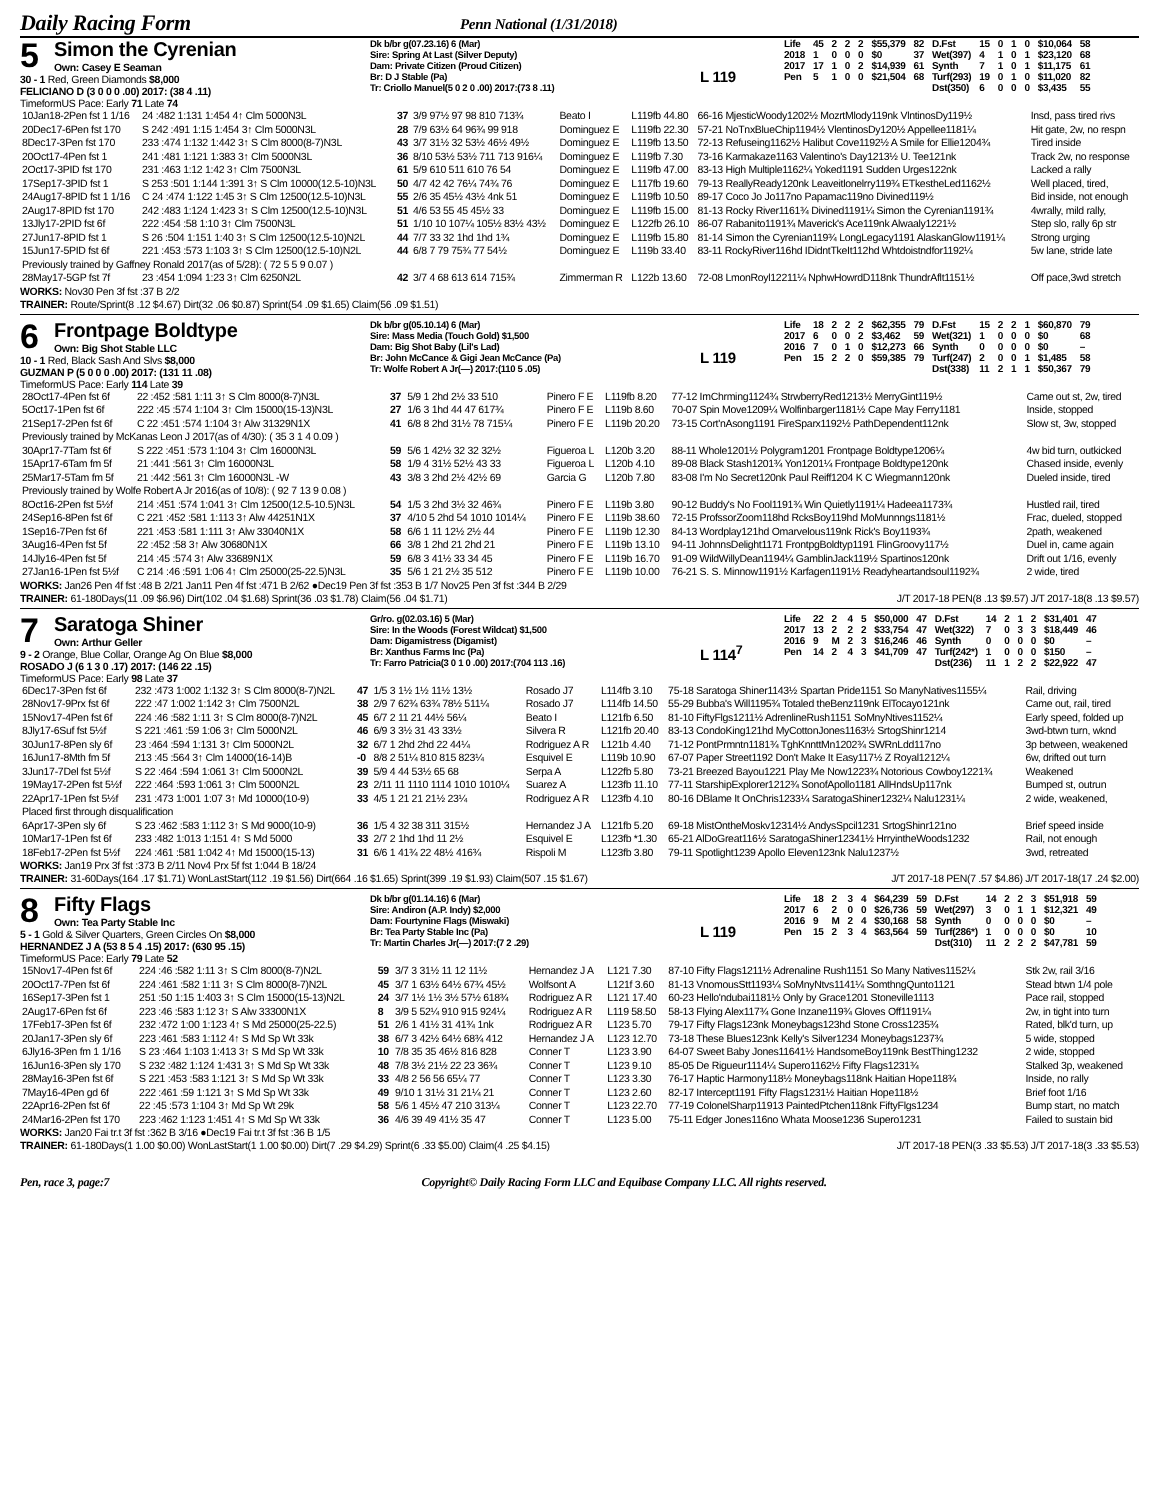Daily Racing Form
Penn National (1/31/2018)
5
Simon the Cyrenian
Own: Casey E Seaman
30 - 1 Red, Green Diamonds $8,000
FELICIANO D (3 0 0 0 .00) 2017: (38 4 .11)
TimeformUS Pace: Early 71 Late 74
Dk b/br g(07.23.16) 6 (Mar)
Sire: Spring At Last (Silver Deputy)
Dam: Private Citizen (Proud Citizen)
Br: D J Stable (Pa)
Tr: Criollo Manuel(5 0 2 0 .00) 2017:(73 8 .11)
L 119
| Life | 45 | 2 | 2 | 2 | $55,379 | 82 | D.Fst | 15 | 0 | 1 | 0 | $10,064 | 58 |
| 2018 | 1 | 0 | 0 | 0 | $0 | 37 | Wet(397) | 4 | 1 | 0 | 1 | $23,120 | 68 |
| 2017 | 17 | 1 | 0 | 2 | $14,939 | 61 | Synth | 7 | 1 | 0 | 1 | $11,175 | 61 |
| Pen | 5 | 1 | 0 | 0 | $21,504 | 68 | Turf(293) | 19 | 0 | 1 | 0 | $11,020 | 82 |
| | | | | | | | Dst(350) | 6 | 0 | 0 | 0 | $3,435 | 55 |
| 10Jan18-2Pen fst 1 1/16 | 24 :482 1:131 1:454 4↑ Clm 5000N3L | 37 | 3/9 97½ 97 98 810 713¾ | Beato I | L119fb 44.80 | 66-16 MjesticWoody1202½ MozrtMlody119nk VlntinosDy119½ | Insd, pass tired rivs |
| 20Dec17-6Pen fst 170 | S 242 :491 1:15 1:454 3↑ Clm 5000N3L | 28 | 7/9 63½ 64 96¾ 99 918 | Dominguez E | L119fb 22.30 | 57-21 NoTnxBlueChip1194½ VlentinosDy120½ Appellee1181¼ | Hit gate, 2w, no respn |
| 8Dec17-3Pen fst 170 | 233 :474 1:132 1:442 3↑ S Clm 8000(8-7)N3L | 43 | 3/7 31½ 32 53½ 46½ 49½ | Dominguez E | L119fb 13.50 | 72-13 Refuseing1162½ Halibut Cove1192½ A Smile for Ellie1204¾ | Tired inside |
| 20Oct17-4Pen fst 1 | 241 :481 1:121 1:383 3↑ Clm 5000N3L | 36 | 8/10 53½ 53½ 711 713 916¼ | Dominguez E | L119fb 7.30 | 73-16 Karmakaze1163 Valentino's Day1213½ U. Tee121nk | Track 2w, no response |
| 2Oct17-3PID fst 170 | 231 :463 1:12 1:42 3↑ Clm 7500N3L | 61 | 5/9 610 511 610 76 54 | Dominguez E | L119fb 47.00 | 83-13 High Multiple1162¼ Yoked1191 Sudden Urges122nk | Lacked a rally |
| 17Sep17-3PID fst 1 | S 253 :501 1:144 1:391 3↑ S Clm 10000(12.5-10)N3L | 50 | 4/7 42 42 76¼ 74¾ 76 | Dominguez E | L117fb 19.60 | 79-13 ReallyReady120nk Leaveitlonelrry119¾ ETkestheLed1162½ | Well placed, tired, |
| 24Aug17-8PID fst 1 1/16 | C 24 :474 1:122 1:45 3↑ S Clm 12500(12.5-10)N3L | 55 | 2/6 35 45½ 43½ 4nk 51 | Dominguez E | L119fb 10.50 | 89-17 Coco Jo Jo117no Papamac119no Divined119½ | Bid inside, not enough |
| 2Aug17-8PID fst 170 | 242 :483 1:124 1:423 3↑ S Clm 12500(12.5-10)N3L | 51 | 4/6 53 55 45 45½ 33 | Dominguez E | L119fb 15.00 | 81-13 Rocky River1161¾ Divined1191¼ Simon the Cyrenian1191¾ | 4wrally, mild rally, |
| 13Jly17-2PID fst 6f | 222 :454 :58 1:10 3↑ Clm 7500N3L | 51 | 1/10 10 107¼ 105½ 83½ 43½ | Dominguez E | L122fb 26.10 | 86-07 Rabanito1191¾ Maverick's Ace119nk Alwaaly1221½ | Step slo, rally 6p str |
| 27Jun17-8PID fst 1 | S 26 :504 1:151 1:40 3↑ S Clm 12500(12.5-10)N2L | 44 | 7/7 33 32 1hd 1hd 1¾ | Dominguez E | L119fb 15.80 | 81-14 Simon the Cyrenian119¾ LongLegacy1191 AlaskanGlow1191¼ | Strong urging |
| 15Jun17-5PID fst 6f | 221 :453 :573 1:103 3↑ S Clm 12500(12.5-10)N2L | 44 | 6/8 7 79 75¾ 77 54½ | Dominguez E | L119b 33.40 | 83-11 RockyRiver116hd IDidntTkeIt112hd Whtdoistndfor1192¼ | 5w lane, stride late |
| Previously trained by Gaffney Ronald 2017(as of 5/28): ( 72 5 5 9 0.07 ) | | | | | | | |
| 28May17-5GP fst 7f | 23 :454 1:094 1:23 3↑ Clm 6250N2L | 42 | 3/7 4 68 613 614 715¾ | Zimmerman R | L122b 13.60 | 72-08 LmonRoyl12211¼ NphwHowrdD118nk ThundrAflt1151½ | Off pace,3wd stretch |
WORKS: Nov30 Pen 3f fst :37 B 2/2
TRAINER: Route/Sprint(8 .12 $4.67) Dirt(32 .06 $0.87) Sprint(54 .09 $1.65) Claim(56 .09 $1.51)
6
Frontpage Boldtype
Own: Big Shot Stable LLC
10 - 1 Red, Black Sash And Slvs $8,000
GUZMAN P (5 0 0 0 .00) 2017: (131 11 .08)
TimeformUS Pace: Early 114 Late 39
Dk b/br g(05.10.14) 6 (Mar)
Sire: Mass Media (Touch Gold) $1,500
Dam: Big Shot Baby (Lil's Lad)
Br: John McCance & Gigi Jean McCance (Pa)
Tr: Wolfe Robert A Jr(—) 2017:(110 5 .05)
L 119
| Life | 18 | 2 | 2 | 2 | $62,355 | 79 | D.Fst | 15 | 2 | 2 | 1 | $60,870 | 79 |
| 2017 | 6 | 0 | 0 | 2 | $3,462 | 59 | Wet(321) | 1 | 0 | 0 | 0 | $0 | 68 |
| 2016 | 7 | 0 | 1 | 0 | $12,273 | 66 | Synth | 0 | 0 | 0 | 0 | $0 | – |
| Pen | 15 | 2 | 2 | 0 | $59,385 | 79 | Turf(247) | 2 | 0 | 0 | 1 | $1,485 | 58 |
| | | | | | | | Dst(338) | 11 | 2 | 1 | 1 | $50,367 | 79 |
| 28Oct17-4Pen fst 6f | 22 :452 :581 1:11 3↑ S Clm 8000(8-7)N3L | 37 | 5/9 1 2hd 2½ 33 510 | Pinero F E | L119fb 8.20 | 77-12 ImChrming1124¾ StrwberryRed1213½ MerryGint119½ | Came out st, 2w, tired |
| 5Oct17-1Pen fst 6f | 222 :45 :574 1:104 3↑ Clm 15000(15-13)N3L | 27 | 1/6 3 1hd 44 47 617¾ | Pinero F E | L119b 8.60 | 70-07 Spin Move1209¼ Wolfinbarger1181½ Cape May Ferry1181 | Inside, stopped |
| 21Sep17-2Pen fst 6f | C 22 :451 :574 1:104 3↑ Alw 31329N1X | 41 | 6/8 8 2hd 31½ 78 715¼ | Pinero F E | L119b 20.20 | 73-15 Cort'nAsong1191 FireSparx1192½ PathDependent112nk | Slow st, 3w, stopped |
| Previously trained by McKanas Leon J 2017(as of 4/30): ( 35 3 1 4 0.09 ) | | | | | | | |
| 30Apr17-7Tam fst 6f | S 222 :451 :573 1:104 3↑ Clm 16000N3L | 59 | 5/6 1 42½ 32 32 32½ | Figueroa L | L120b 3.20 | 88-11 Whole1201½ Polygram1201 Frontpage Boldtype1206¼ | 4w bid turn, outkicked |
| 15Apr17-6Tam fm 5f | 21 :441 :561 3↑ Clm 16000N3L | 58 | 1/9 4 31½ 52½ 43 33 | Figueroa L | L120b 4.10 | 89-08 Black Stash1201¾ Yon1201¼ Frontpage Boldtype120nk | Chased inside, evenly |
| 25Mar17-5Tam fm 5f | 21 :442 :561 3↑ Clm 16000N3L -W | 43 | 3/8 3 2hd 2½ 42½ 69 | Garcia G | L120b 7.80 | 83-08 I'm No Secret120nk Paul Reiff1204 K C Wiegmann120nk | Dueled inside, tired |
| Previously trained by Wolfe Robert A Jr 2016(as of 10/8): ( 92 7 13 9 0.08 ) | | | | | | | |
| 8Oct16-2Pen fst 5½f | 214 :451 :574 1:041 3↑ Clm 12500(12.5-10.5)N3L | 54 | 1/5 3 2hd 3½ 32 46¾ | Pinero F E | L119b 3.80 | 90-12 Buddy's No Fool1191¾ Win Quietly1191¼ Hadeea1173¾ | Hustled rail, tired |
| 24Sep16-8Pen fst 6f | C 221 :452 :581 1:113 3↑ Alw 44251N1X | 37 | 4/10 5 2hd 54 1010 1014¼ | Pinero F E | L119b 38.60 | 72-15 ProfssorZoom118hd RcksBoy119hd MoMunnngs1181½ | Frac, dueled, stopped |
| 1Sep16-7Pen fst 6f | 221 :453 :581 1:111 3↑ Alw 33040N1X | 58 | 6/6 1 11 12½ 2½ 44 | Pinero F E | L119b 12.30 | 84-13 Wordplay121hd Omarvelous119nk Rick's Boy1193¾ | 2path, weakened |
| 3Aug16-4Pen fst 5f | 22 :452 :58 3↑ Alw 30680N1X | 66 | 3/8 1 2hd 21 2hd 21 | Pinero F E | L119b 13.10 | 94-11 JohnnsDelight1171 FrontpgBoldtyp1191 FlinGroovy117½ | Duel in, came again |
| 14Jly16-4Pen fst 5f | 214 :45 :574 3↑ Alw 33689N1X | 59 | 6/8 3 41½ 33 34 45 | Pinero F E | L119b 16.70 | 91-09 WildWillyDean1194¼ GamblinJack119½ Spartinos120nk | Drift out 1/16, evenly |
| 27Jan16-1Pen fst 5½f | C 214 :46 :591 1:06 4↑ Clm 25000(25-22.5)N3L | 35 | 5/6 1 21 2½ 35 512 | Pinero F E | L119b 10.00 | 76-21 S. S. Minnow1191½ Karfagen1191½ Readyheartandsoul1192¾ | 2 wide, tired |
WORKS: Jan26 Pen 4f fst :48 B 2/21 Jan11 Pen 4f fst :471 B 2/62 ●Dec19 Pen 3f fst :353 B 1/7 Nov25 Pen 3f fst :344 B 2/29
TRAINER: 61-180Days(11 .09 $6.96) Dirt(102 .04 $1.68) Sprint(36 .03 $1.78) Claim(56 .04 $1.71) J/T 2017-18 PEN(8 .13 $9.57) J/T 2017-18(8 .13 $9.57)
7
Saratoga Shiner
Own: Arthur Geller
9 - 2 Orange, Blue Collar, Orange Ag On Blue $8,000
ROSADO J (6 1 3 0 .17) 2017: (146 22 .15)
TimeformUS Pace: Early 98 Late 37
Gr/ro. g(02.03.16) 5 (Mar)
Sire: In the Woods (Forest Wildcat) $1,500
Dam: Digamistress (Digamist)
Br: Xanthus Farms Inc (Pa)
Tr: Farro Patricia(3 0 1 0 .00) 2017:(704 113 .16)
L 114<sup>7</sup>
| Life | 22 | 2 | 4 | 5 | $50,000 | 47 | D.Fst | 14 | 2 | 1 | 2 | $31,401 | 47 |
| 2017 | 13 | 2 | 2 | 2 | $33,754 | 47 | Wet(322) | 7 | 0 | 3 | 3 | $18,449 | 46 |
| 2016 | 9 | M | 2 | 3 | $16,246 | 46 | Synth | 0 | 0 | 0 | 0 | $0 | – |
| Pen | 14 | 2 | 4 | 3 | $41,709 | 47 | Turf(242*) | 1 | 0 | 0 | 0 | $150 | – |
| | | | | | | | Dst(236) | 11 | 1 | 2 | 2 | $22,922 | 47 |
| 6Dec17-3Pen fst 6f | 232 :473 1:002 1:132 3↑ S Clm 8000(8-7)N2L | 47 | 1/5 3 1½ 1½ 11½ 13½ | Rosado J7 | L114fb 3.10 | 75-18 Saratoga Shiner1143½ Spartan Pride1151 So ManyNatives1155¼ | Rail, driving |
| 28Nov17-9Prx fst 6f | 222 :47 1:002 1:142 3↑ Clm 7500N2L | 38 | 2/9 7 62¾ 63¾ 78½ 511¼ | Rosado J7 | L114fb 14.50 | 55-29 Bubba's Will1195¾ Totaled theBenz119nk ElTocayo121nk | Came out, rail, tired |
| 15Nov17-4Pen fst 6f | 224 :46 :582 1:11 3↑ S Clm 8000(8-7)N2L | 45 | 6/7 2 11 21 44½ 56¼ | Beato I | L121fb 6.50 | 81-10 FiftyFlgs1211½ AdrenlineRush1151 SoMnyNtives1152¼ | Early speed, folded up |
| 8Jly17-6Suf fst 5½f | S 221 :461 :59 1:06 3↑ Clm 5000N2L | 46 | 6/9 3 3½ 31 43 33½ | Silvera R | L121fb 20.40 | 83-13 CondoKing121hd MyCottonJones1163½ SrtogShinr1214 | 3wd-btwn turn, wknd |
| 30Jun17-8Pen sly 6f | 23 :464 :594 1:131 3↑ Clm 5000N2L | 32 | 6/7 1 2hd 2hd 22 44¼ | Rodriguez A R | L121b 4.40 | 71-12 PontPrmntn1181¾ TghKnnttMn1202¾ SWRnLdd117no | 3p between, weakened |
| 16Jun17-8Mth fm 5f | 213 :45 :564 3↑ Clm 14000(16-14)B | -0 | 8/8 2 51¼ 810 815 823¼ | Esquivel E | L119b 10.90 | 67-07 Paper Street1192 Don't Make It Easy117½ Z Royal1212¼ | 6w, drifted out turn |
| 3Jun17-7Del fst 5½f | S 22 :464 :594 1:061 3↑ Clm 5000N2L | 39 | 5/9 4 44 53½ 65 68 | Serpa A | L122fb 5.80 | 73-21 Breezed Bayou1221 Play Me Now1223¾ Notorious Cowboy1221¾ | Weakened |
| 19May17-2Pen fst 5½f | 222 :464 :593 1:061 3↑ Clm 5000N2L | 23 | 2/11 11 1110 1114 1010 1010¼ | Suarez A | L123fb 11.10 | 77-11 StarshipExplorer1212¾ SonofApollo1181 AllHndsUp117nk | Bumped st, outrun |
| 22Apr17-1Pen fst 5½f | 231 :473 1:001 1:07 3↑ Md 10000(10-9) | 33 | 4/5 1 21 21 21½ 23¼ | Rodriguez A R | L123fb 4.10 | 80-16 DBlame It OnChris1233¼ SaratogaShiner1232¼ Nalu1231¼ | 2 wide, weakened, |
| Placed first through disqualification | | | | | | | |
| 6Apr17-3Pen sly 6f | S 23 :462 :583 1:112 3↑ S Md 9000(10-9) | 36 | 1/5 4 32 38 311 315½ | Hernandez J A | L121fb 5.20 | 69-18 MistOntheMoskv12314½ AndysSpcil1231 SrtogShinr121no | Brief speed inside |
| 10Mar17-1Pen fst 6f | 233 :482 1:013 1:151 4↑ S Md 5000 | 33 | 2/7 2 1hd 1hd 11 2½ | Esquivel E | L123fb *1.30 | 65-21 AlDoGreat116½ SaratogaShiner12341½ HrryintheWoods1232 | Rail, not enough |
| 18Feb17-2Pen fst 5½f | 224 :461 :581 1:042 4↑ Md 15000(15-13) | 31 | 6/6 1 41¾ 22 48½ 416¾ | Rispoli M | L123fb 3.80 | 79-11 Spotlight1239 Apollo Eleven123nk Nalu1237½ | 3wd, retreated |
WORKS: Jan19 Prx 3f fst :373 B 2/11 Nov4 Prx 5f fst 1:044 B 18/24
TRAINER: 31-60Days(164 .17 $1.71) WonLastStart(112 .19 $1.56) Dirt(664 .16 $1.65) Sprint(399 .19 $1.93) Claim(507 .15 $1.67) J/T 2017-18 PEN(7 .57 $4.86) J/T 2017-18(17 .24 $2.00)
8
Fifty Flags
Own: Tea Party Stable Inc
5 - 1 Gold & Silver Quarters, Green Circles On $8,000
HERNANDEZ J A (53 8 5 4 .15) 2017: (630 95 .15)
TimeformUS Pace: Early 79 Late 52
Dk b/br g(01.14.16) 6 (Mar)
Sire: Andiron (A.P. Indy) $2,000
Dam: Fourtynine Flags (Miswaki)
Br: Tea Party Stable Inc (Pa)
Tr: Martin Charles Jr(—) 2017:(7 2 .29)
L 119
| Life | 18 | 2 | 3 | 4 | $64,239 | 59 | D.Fst | 14 | 2 | 2 | 3 | $51,918 | 59 |
| 2017 | 6 | 2 | 0 | 0 | $26,736 | 59 | Wet(297) | 3 | 0 | 1 | 1 | $12,321 | 49 |
| 2016 | 9 | M | 2 | 4 | $30,168 | 58 | Synth | 0 | 0 | 0 | 0 | $0 | – |
| Pen | 15 | 2 | 3 | 4 | $63,564 | 59 | Turf(286*) | 1 | 0 | 0 | 0 | $0 | 10 |
| | | | | | | | Dst(310) | 11 | 2 | 2 | 2 | $47,781 | 59 |
| 15Nov17-4Pen fst 6f | 224 :46 :582 1:11 3↑ S Clm 8000(8-7)N2L | 59 | 3/7 3 31½ 11 12 11½ | Hernandez J A | L121 7.30 | 87-10 Fifty Flags1211½ Adrenaline Rush1151 So Many Natives1152¼ | Stk 2w, rail 3/16 |
| 20Oct17-7Pen fst 6f | 224 :461 :582 1:11 3↑ S Clm 8000(8-7)N2L | 45 | 3/7 1 63½ 64½ 67¾ 45½ | Wolfsont A | L121f 3.60 | 81-13 VnomousStt1193¼ SoMnyNtvs1141¼ SomthngQunto1121 | Stead btwn 1/4 pole |
| 16Sep17-3Pen fst 1 | 251 :50 1:15 1:403 3↑ S Clm 15000(15-13)N2L | 24 | 3/7 1½ 1½ 3½ 57½ 618¾ | Rodriguez A R | L121 17.40 | 60-23 Hello'ndubai1181½ Only by Grace1201 Stoneville1113 | Pace rail, stopped |
| 2Aug17-6Pen fst 6f | 223 :46 :583 1:12 3↑ S Alw 33300N1X | 8 | 3/9 5 52¼ 910 915 924¼ | Rodriguez A R | L119 58.50 | 58-13 Flying Alex117¾ Gone Inzane119¾ Gloves Off1191¼ | 2w, in tight into turn |
| 17Feb17-3Pen fst 6f | 232 :472 1:00 1:123 4↑ S Md 25000(25-22.5) | 51 | 2/6 1 41½ 31 41¾ 1nk | Rodriguez A R | L123 5.70 | 79-17 Fifty Flags123nk Moneybags123hd Stone Cross1235¾ | Rated, blk'd turn, up |
| 20Jan17-3Pen sly 6f | 223 :461 :583 1:112 4↑ S Md Sp Wt 33k | 38 | 6/7 3 42½ 64½ 68¾ 412 | Hernandez J A | L123 12.70 | 73-18 These Blues123nk Kelly's Silver1234 Moneybags1237¾ | 5 wide, stopped |
| 6Jly16-3Pen fm 1 1/16 | S 23 :464 1:103 1:413 3↑ S Md Sp Wt 33k | 10 | 7/8 35 35 46½ 816 828 | Conner T | L123 3.90 | 64-07 Sweet Baby Jones11641½ HandsomeBoy119nk BestThing1232 | 2 wide, stopped |
| 16Jun16-3Pen sly 170 | S 232 :482 1:124 1:431 3↑ S Md Sp Wt 33k | 48 | 7/8 3½ 21½ 22 23 36¾ | Conner T | L123 9.10 | 85-05 De Rigueur1114¼ Supero1162½ Fifty Flags1231¾ | Stalked 3p, weakened |
| 28May16-3Pen fst 6f | S 221 :453 :583 1:121 3↑ S Md Sp Wt 33k | 33 | 4/8 2 56 56 65¼ 77 | Conner T | L123 3.30 | 76-17 Haptic Harmony118½ Moneybags118nk Haitian Hope118¾ | Inside, no rally |
| 7May16-4Pen gd 6f | 222 :461 :59 1:121 3↑ S Md Sp Wt 33k | 49 | 9/10 1 31½ 31 21¼ 21 | Conner T | L123 2.60 | 82-17 Intercept1191 Fifty Flags1231½ Haitian Hope118½ | Brief foot 1/16 |
| 22Apr16-2Pen fst 6f | 22 :45 :573 1:104 3↑ Md Sp Wt 29k | 58 | 5/6 1 45½ 47 210 313¼ | Conner T | L123 22.70 | 77-19 ColonelSharp11913 PaintedPtchen118nk FiftyFlgs1234 | Bump start, no match |
| 24Mar16-2Pen fst 170 | 223 :462 1:123 1:451 4↑ S Md Sp Wt 33k | 36 | 4/6 39 49 41½ 35 47 | Conner T | L123 5.00 | 75-11 Edger Jones116no Whata Moose1236 Supero1231 | Failed to sustain bid |
WORKS: Jan20 Fai tr.t 3f fst :362 B 3/16 ●Dec19 Fai tr.t 3f fst :36 B 1/5
TRAINER: 61-180Days(1 1.00 $0.00) WonLastStart(1 1.00 $0.00) Dirt(7 .29 $4.29) Sprint(6 .33 $5.00) Claim(4 .25 $4.15) J/T 2017-18 PEN(3 .33 $5.53) J/T 2017-18(3 .33 $5.53)
Pen, race 3, page:7 Copyright© Daily Racing Form LLC and Equibase Company LLC. All rights reserved.